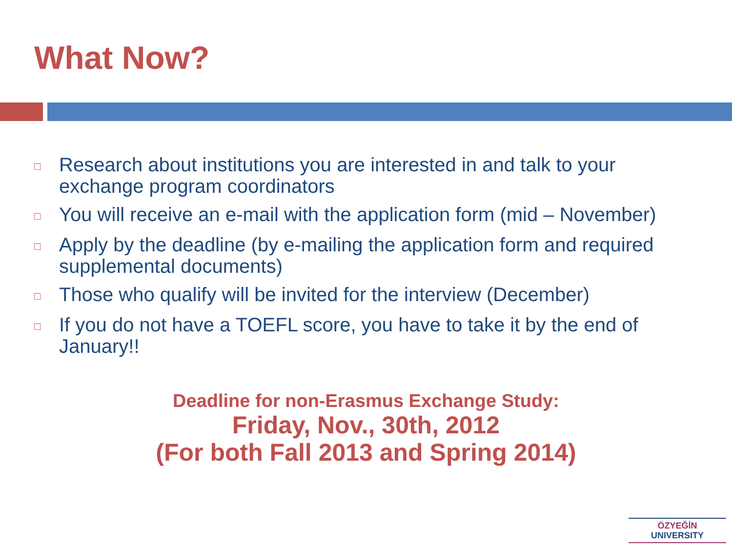What Now?
□ Research about institutions you are interested in and talk to your exchange program coordinators
□ You will receive an e-mail with the application form (mid – November)
□ Apply by the deadline (by e-mailing the application form and required supplemental documents)
□ Those who qualify will be invited for the interview (December)
□ If you do not have a TOEFL score, you have to take it by the end of January!!
Deadline for non-Erasmus Exchange Study:
Friday, Nov., 30th, 2012
(For both Fall 2013 and Spring 2014)
ÖZYEĞİN
UNIVERSITY